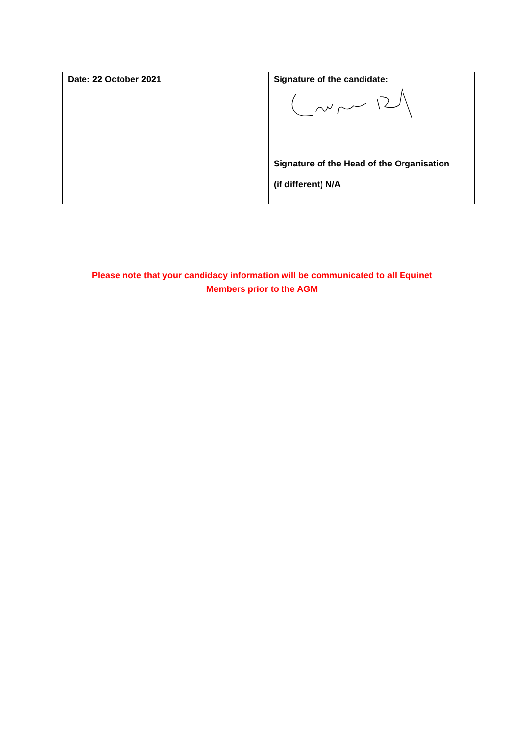| Date: 22 October 2021 | Signature of the candidate: Signature of the Head of the Organisation (if different) N/A |
Please note that your candidacy information will be communicated to all Equinet
Members prior to the AGM